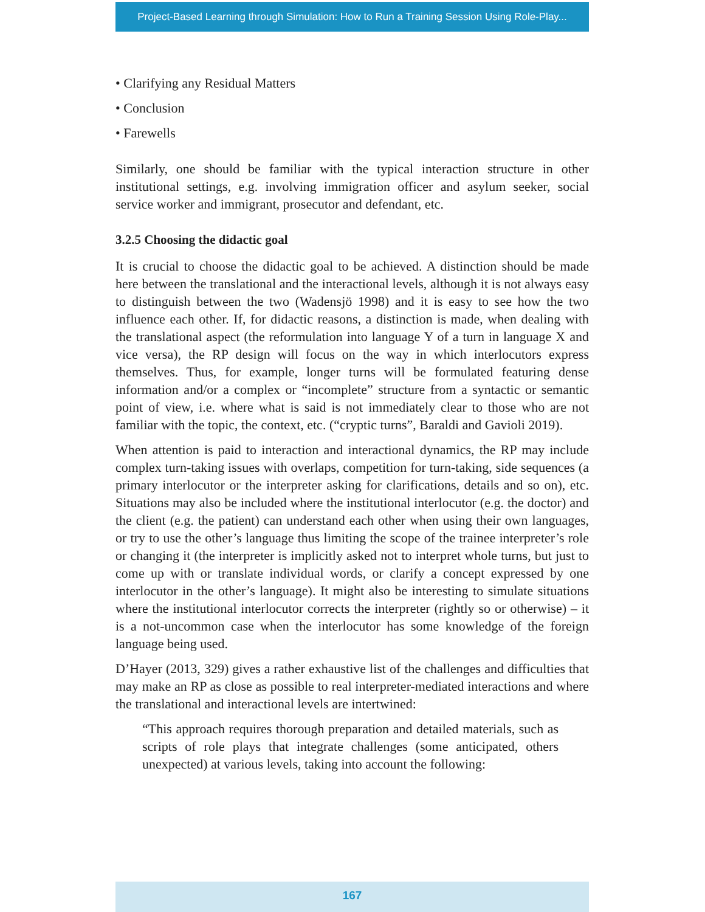Project-Based Learning through Simulation: How to Run a Training Session Using Role-Play...
• Clarifying any Residual Matters
• Conclusion
• Farewells
Similarly, one should be familiar with the typical interaction structure in other institutional settings, e.g. involving immigration officer and asylum seeker, social service worker and immigrant, prosecutor and defendant, etc.
3.2.5 Choosing the didactic goal
It is crucial to choose the didactic goal to be achieved. A distinction should be made here between the translational and the interactional levels, although it is not always easy to distinguish between the two (Wadensjö 1998) and it is easy to see how the two influence each other. If, for didactic reasons, a distinction is made, when dealing with the translational aspect (the reformulation into language Y of a turn in language X and vice versa), the RP design will focus on the way in which interlocutors express themselves. Thus, for example, longer turns will be formulated featuring dense information and/or a complex or “incomplete” structure from a syntactic or semantic point of view, i.e. where what is said is not immediately clear to those who are not familiar with the topic, the context, etc. (“cryptic turns”, Baraldi and Gavioli 2019).
When attention is paid to interaction and interactional dynamics, the RP may include complex turn-taking issues with overlaps, competition for turn-taking, side sequences (a primary interlocutor or the interpreter asking for clarifications, details and so on), etc. Situations may also be included where the institutional interlocutor (e.g. the doctor) and the client (e.g. the patient) can understand each other when using their own languages, or try to use the other’s language thus limiting the scope of the trainee interpreter’s role or changing it (the interpreter is implicitly asked not to interpret whole turns, but just to come up with or translate individual words, or clarify a concept expressed by one interlocutor in the other’s language). It might also be interesting to simulate situations where the institutional interlocutor corrects the interpreter (rightly so or otherwise) – it is a not-uncommon case when the interlocutor has some knowledge of the foreign language being used.
D’Hayer (2013, 329) gives a rather exhaustive list of the challenges and difficulties that may make an RP as close as possible to real interpreter-mediated interactions and where the translational and interactional levels are intertwined:
“This approach requires thorough preparation and detailed materials, such as scripts of role plays that integrate challenges (some anticipated, others unexpected) at various levels, taking into account the following:
167